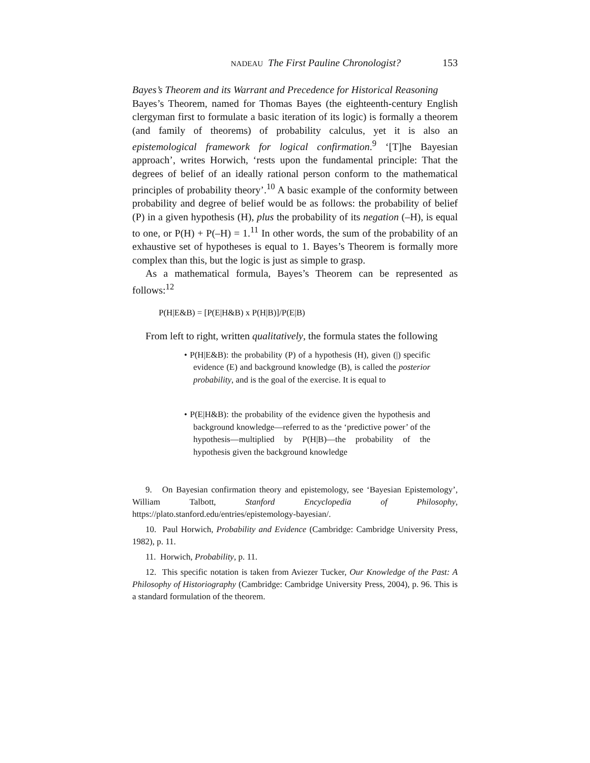NADEAU The First Pauline Chronologist? 153
Bayes’s Theorem and its Warrant and Precedence for Historical Reasoning
Bayes’s Theorem, named for Thomas Bayes (the eighteenth-century English clergyman first to formulate a basic iteration of its logic) is formally a theorem (and family of theorems) of probability calculus, yet it is also an epistemological framework for logical confirmation.<sup>9</sup> ‘[T]he Bayesian approach’, writes Horwich, ‘rests upon the fundamental principle: That the degrees of belief of an ideally rational person conform to the mathematical principles of probability theory’.<sup>10</sup> A basic example of the conformity between probability and degree of belief would be as follows: the probability of belief (P) in a given hypothesis (H), plus the probability of its negation (–H), is equal to one, or P(H) + P(–H) = 1.<sup>11</sup> In other words, the sum of the probability of an exhaustive set of hypotheses is equal to 1. Bayes’s Theorem is formally more complex than this, but the logic is just as simple to grasp.
As a mathematical formula, Bayes’s Theorem can be represented as follows:<sup>12</sup>
P(H|E&B) = [P(E|H&B) x P(H|B)]/P(E|B)
From left to right, written qualitatively, the formula states the following
• P(H|E&B): the probability (P) of a hypothesis (H), given (|) specific evidence (E) and background knowledge (B), is called the posterior probability, and is the goal of the exercise. It is equal to
• P(E|H&B): the probability of the evidence given the hypothesis and background knowledge—referred to as the ‘predictive power’ of the hypothesis—multiplied by P(H|B)—the probability of the hypothesis given the background knowledge
9. On Bayesian confirmation theory and epistemology, see ‘Bayesian Epistemology’, William Talbott, Stanford Encyclopedia of Philosophy, https://plato.stanford.edu/entries/epistemology-bayesian/.
10. Paul Horwich, Probability and Evidence (Cambridge: Cambridge University Press, 1982), p. 11.
11. Horwich, Probability, p. 11.
12. This specific notation is taken from Aviezer Tucker, Our Knowledge of the Past: A Philosophy of Historiography (Cambridge: Cambridge University Press, 2004), p. 96. This is a standard formulation of the theorem.